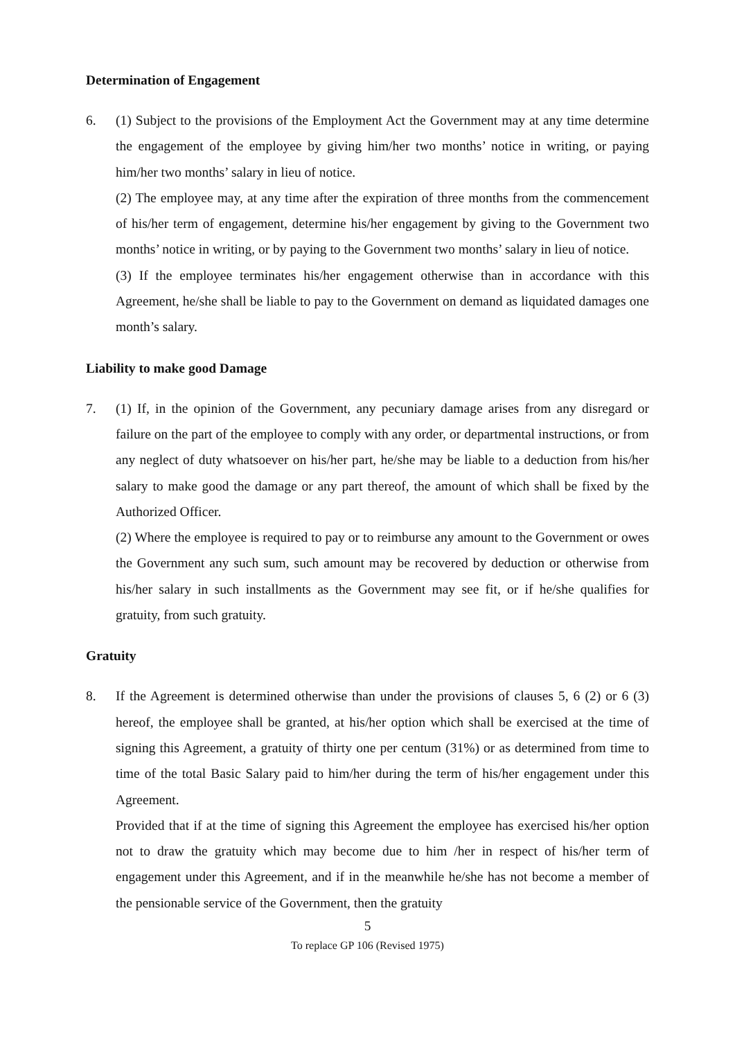Determination of Engagement
6.
(1) Subject to the provisions of the Employment Act the Government may at any time determine the engagement of the employee by giving him/her two months’ notice in writing, or paying him/her two months’ salary in lieu of notice.
(2) The employee may, at any time after the expiration of three months from the commencement of his/her term of engagement, determine his/her engagement by giving to the Government two months’ notice in writing, or by paying to the Government two months’ salary in lieu of notice.
(3) If the employee terminates his/her engagement otherwise than in accordance with this Agreement, he/she shall be liable to pay to the Government on demand as liquidated damages one month’s salary.
Liability to make good Damage
7.
(1) If, in the opinion of the Government, any pecuniary damage arises from any disregard or failure on the part of the employee to comply with any order, or departmental instructions, or from any neglect of duty whatsoever on his/her part, he/she may be liable to a deduction from his/her salary to make good the damage or any part thereof, the amount of which shall be fixed by the Authorized Officer.
(2) Where the employee is required to pay or to reimburse any amount to the Government or owes the Government any such sum, such amount may be recovered by deduction or otherwise from his/her salary in such installments as the Government may see fit, or if he/she qualifies for gratuity, from such gratuity.
Gratuity
8.
If the Agreement is determined otherwise than under the provisions of clauses 5, 6 (2) or 6 (3) hereof, the employee shall be granted, at his/her option which shall be exercised at the time of signing this Agreement, a gratuity of thirty one per centum (31%) or as determined from time to time of the total Basic Salary paid to him/her during the term of his/her engagement under this Agreement.
Provided that if at the time of signing this Agreement the employee has exercised his/her option not to draw the gratuity which may become due to him /her in respect of his/her term of engagement under this Agreement, and if in the meanwhile he/she has not become a member of the pensionable service of the Government, then the gratuity
5
To replace GP 106 (Revised 1975)